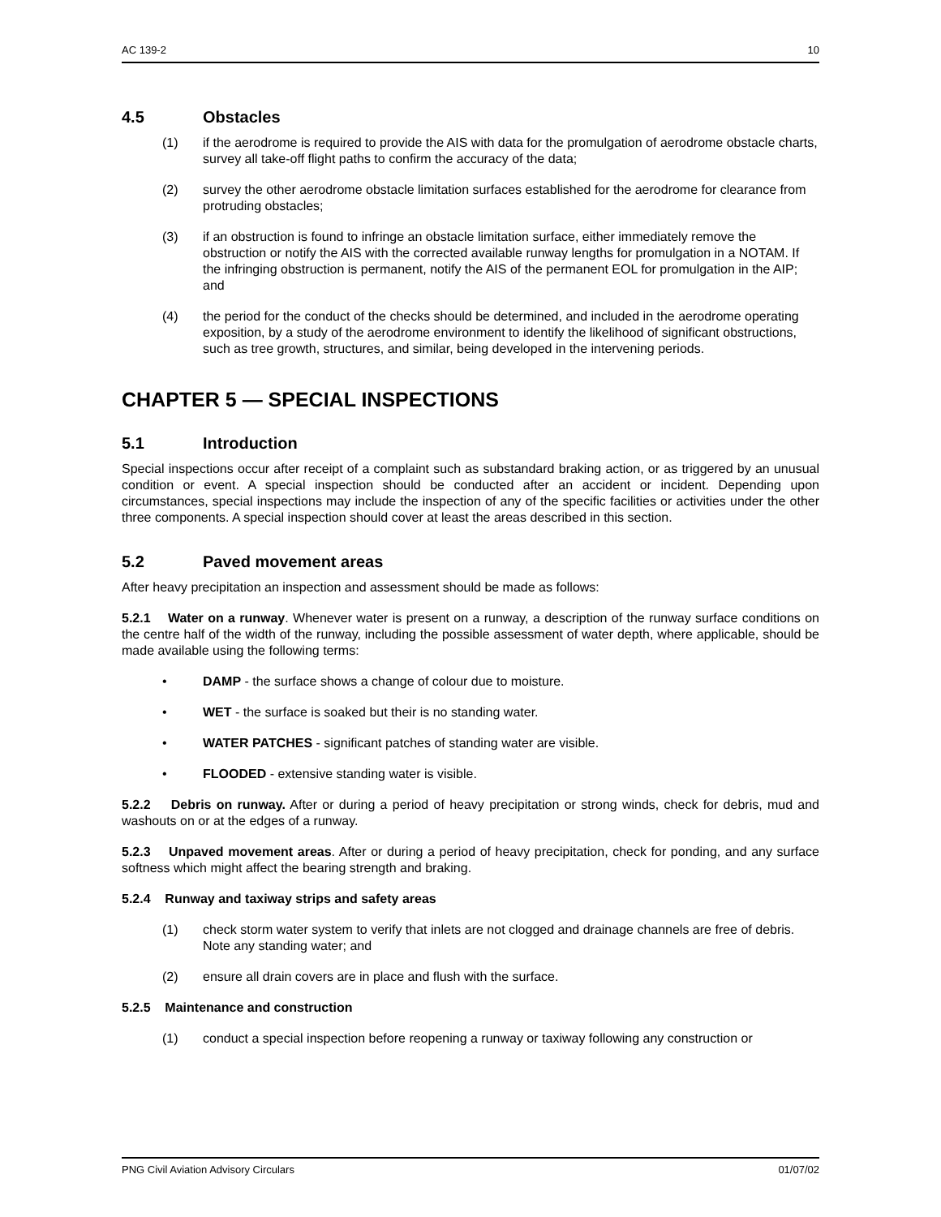AC 139-2 10
4.5 Obstacles
(1) if the aerodrome is required to provide the AIS with data for the promulgation of aerodrome obstacle charts, survey all take-off flight paths to confirm the accuracy of the data;
(2) survey the other aerodrome obstacle limitation surfaces established for the aerodrome for clearance from protruding obstacles;
(3) if an obstruction is found to infringe an obstacle limitation surface, either immediately remove the obstruction or notify the AIS with the corrected available runway lengths for promulgation in a NOTAM. If the infringing obstruction is permanent, notify the AIS of the permanent EOL for promulgation in the AIP; and
(4) the period for the conduct of the checks should be determined, and included in the aerodrome operating exposition, by a study of the aerodrome environment to identify the likelihood of significant obstructions, such as tree growth, structures, and similar, being developed in the intervening periods.
CHAPTER 5 — SPECIAL INSPECTIONS
5.1 Introduction
Special inspections occur after receipt of a complaint such as substandard braking action, or as triggered by an unusual condition or event. A special inspection should be conducted after an accident or incident. Depending upon circumstances, special inspections may include the inspection of any of the specific facilities or activities under the other three components. A special inspection should cover at least the areas described in this section.
5.2 Paved movement areas
After heavy precipitation an inspection and assessment should be made as follows:
5.2.1 Water on a runway. Whenever water is present on a runway, a description of the runway surface conditions on the centre half of the width of the runway, including the possible assessment of water depth, where applicable, should be made available using the following terms:
• DAMP - the surface shows a change of colour due to moisture.
• WET - the surface is soaked but their is no standing water.
• WATER PATCHES - significant patches of standing water are visible.
• FLOODED - extensive standing water is visible.
5.2.2 Debris on runway. After or during a period of heavy precipitation or strong winds, check for debris, mud and washouts on or at the edges of a runway.
5.2.3 Unpaved movement areas. After or during a period of heavy precipitation, check for ponding, and any surface softness which might affect the bearing strength and braking.
5.2.4 Runway and taxiway strips and safety areas
(1) check storm water system to verify that inlets are not clogged and drainage channels are free of debris. Note any standing water; and
(2) ensure all drain covers are in place and flush with the surface.
5.2.5 Maintenance and construction
(1) conduct a special inspection before reopening a runway or taxiway following any construction or
PNG Civil Aviation Advisory Circulars 01/07/02